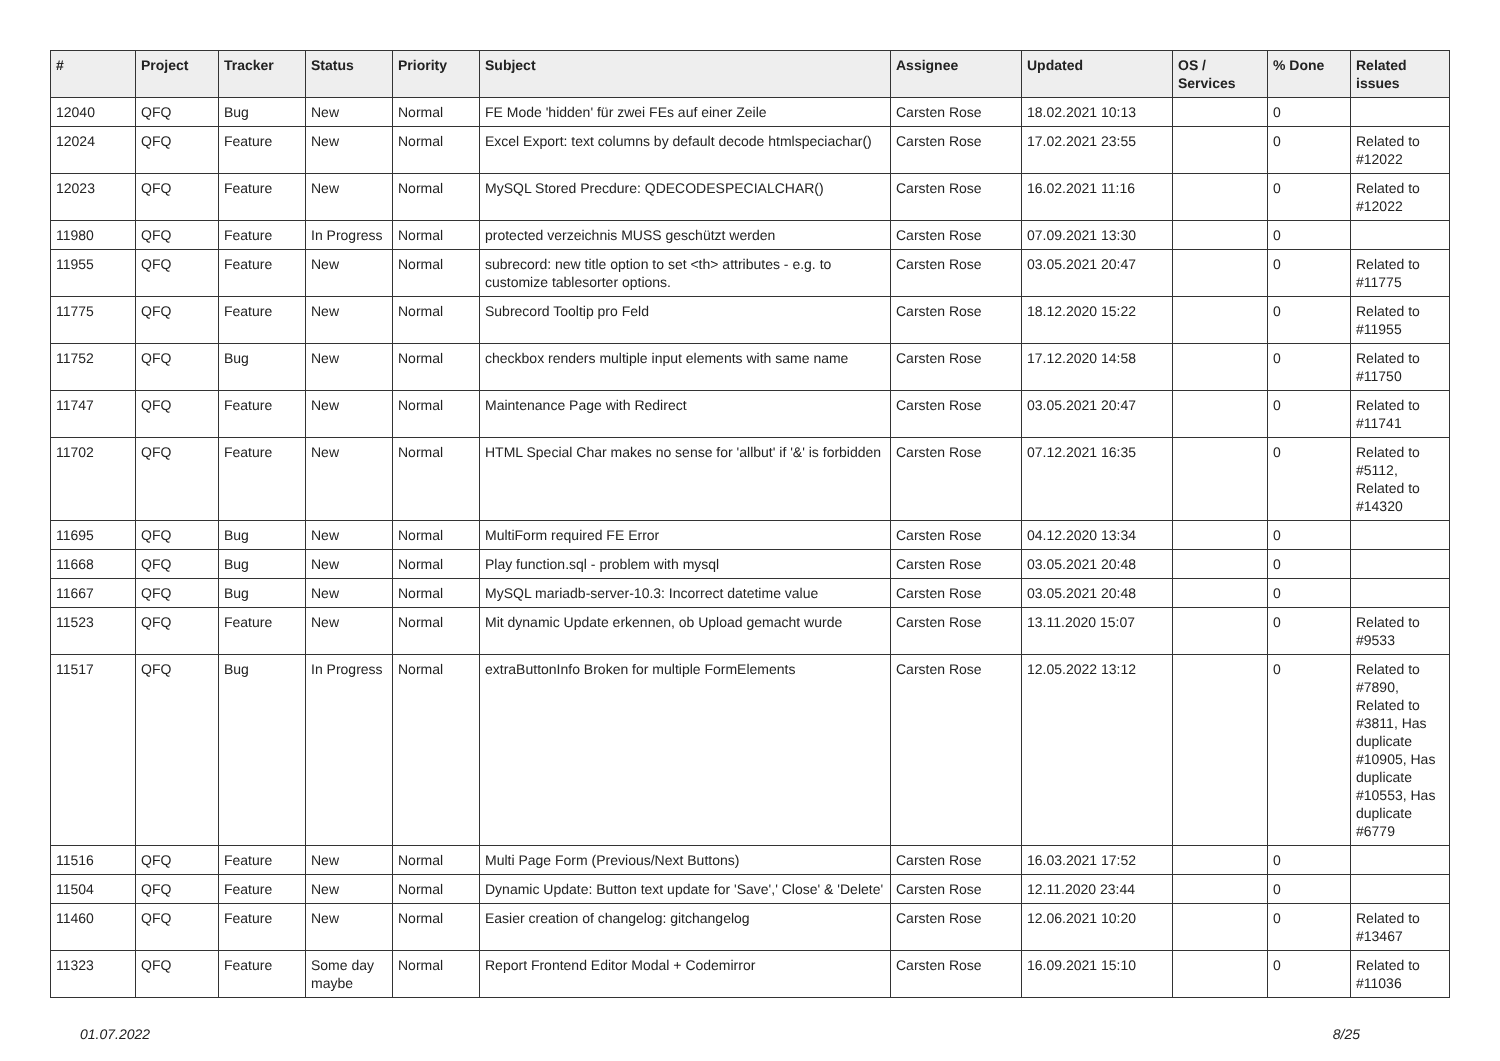| # | Project | Tracker | Status | Priority | Subject | Assignee | Updated | OS / Services | % Done | Related issues |
| --- | --- | --- | --- | --- | --- | --- | --- | --- | --- | --- |
| 12040 | QFQ | Bug | New | Normal | FE Mode 'hidden' für zwei FEs auf einer Zeile | Carsten Rose | 18.02.2021 10:13 | | 0 | |
| 12024 | QFQ | Feature | New | Normal | Excel Export: text columns by default decode htmlspeciachar() | Carsten Rose | 17.02.2021 23:55 | | 0 | Related to #12022 |
| 12023 | QFQ | Feature | New | Normal | MySQL Stored Precdure: QDECODESPECIALCHAR() | Carsten Rose | 16.02.2021 11:16 | | 0 | Related to #12022 |
| 11980 | QFQ | Feature | In Progress | Normal | protected verzeichnis MUSS geschützt werden | Carsten Rose | 07.09.2021 13:30 | | 0 | |
| 11955 | QFQ | Feature | New | Normal | subrecord: new title option to set <th> attributes - e.g. to customize tablesorter options. | Carsten Rose | 03.05.2021 20:47 | | 0 | Related to #11775 |
| 11775 | QFQ | Feature | New | Normal | Subrecord Tooltip pro Feld | Carsten Rose | 18.12.2020 15:22 | | 0 | Related to #11955 |
| 11752 | QFQ | Bug | New | Normal | checkbox renders multiple input elements with same name | Carsten Rose | 17.12.2020 14:58 | | 0 | Related to #11750 |
| 11747 | QFQ | Feature | New | Normal | Maintenance Page with Redirect | Carsten Rose | 03.05.2021 20:47 | | 0 | Related to #11741 |
| 11702 | QFQ | Feature | New | Normal | HTML Special Char makes no sense for 'allbut' if '&' is forbidden | Carsten Rose | 07.12.2021 16:35 | | 0 | Related to #5112, Related to #14320 |
| 11695 | QFQ | Bug | New | Normal | MultiForm required FE Error | Carsten Rose | 04.12.2020 13:34 | | 0 | |
| 11668 | QFQ | Bug | New | Normal | Play function.sql - problem with mysql | Carsten Rose | 03.05.2021 20:48 | | 0 | |
| 11667 | QFQ | Bug | New | Normal | MySQL mariadb-server-10.3: Incorrect datetime value | Carsten Rose | 03.05.2021 20:48 | | 0 | |
| 11523 | QFQ | Feature | New | Normal | Mit dynamic Update erkennen, ob Upload gemacht wurde | Carsten Rose | 13.11.2020 15:07 | | 0 | Related to #9533 |
| 11517 | QFQ | Bug | In Progress | Normal | extraButtonInfo Broken for multiple FormElements | Carsten Rose | 12.05.2022 13:12 | | 0 | Related to #7890, Related to #3811, Has duplicate #10905, Has duplicate #10553, Has duplicate #6779 |
| 11516 | QFQ | Feature | New | Normal | Multi Page Form (Previous/Next Buttons) | Carsten Rose | 16.03.2021 17:52 | | 0 | |
| 11504 | QFQ | Feature | New | Normal | Dynamic Update: Button text update for 'Save',' Close' & 'Delete' | Carsten Rose | 12.11.2020 23:44 | | 0 | |
| 11460 | QFQ | Feature | New | Normal | Easier creation of changelog: gitchangelog | Carsten Rose | 12.06.2021 10:20 | | 0 | Related to #13467 |
| 11323 | QFQ | Feature | Some day maybe | Normal | Report Frontend Editor Modal + Codemirror | Carsten Rose | 16.09.2021 15:10 | | 0 | Related to #11036 |
01.07.2022 8/25